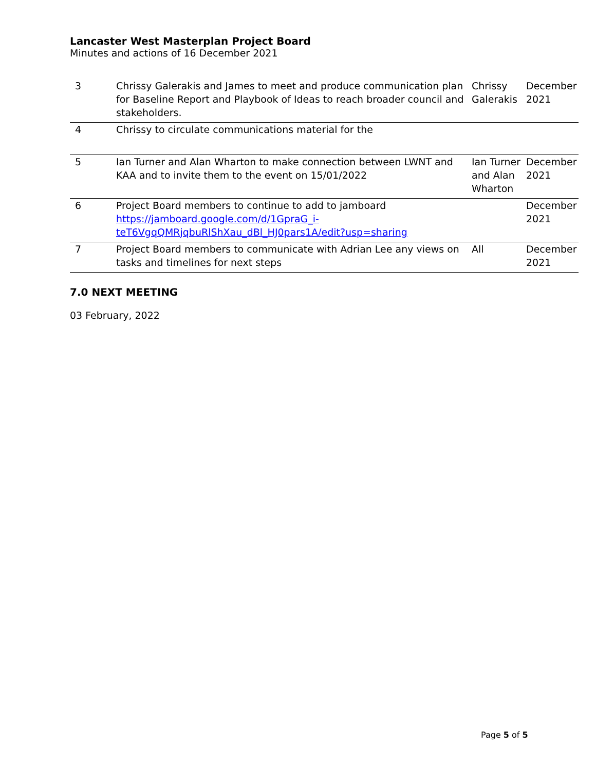Lancaster West Masterplan Project Board
Minutes and actions of 16 December 2021
| 3 | Chrissy Galerakis and James to meet and produce communication plan for Baseline Report and Playbook of Ideas to reach broader council and stakeholders. | Chrissy Galerakis | December 2021 |
| 4 | Chrissy to circulate communications material for the | | |
| 5 | Ian Turner and Alan Wharton to make connection between LWNT and KAA and to invite them to the event on 15/01/2022 | Ian Turner and Alan Wharton | December 2021 |
| 6 | Project Board members to continue to add to jamboard https://jamboard.google.com/d/1GpraG_i-teT6VgqQMRjqbuRlShXau_dBl_HJ0pars1A/edit?usp=sharing | | December 2021 |
| 7 | Project Board members to communicate with Adrian Lee any views on tasks and timelines for next steps | All | December 2021 |
7.0 NEXT MEETING
03 February, 2022
Page 5 of 5